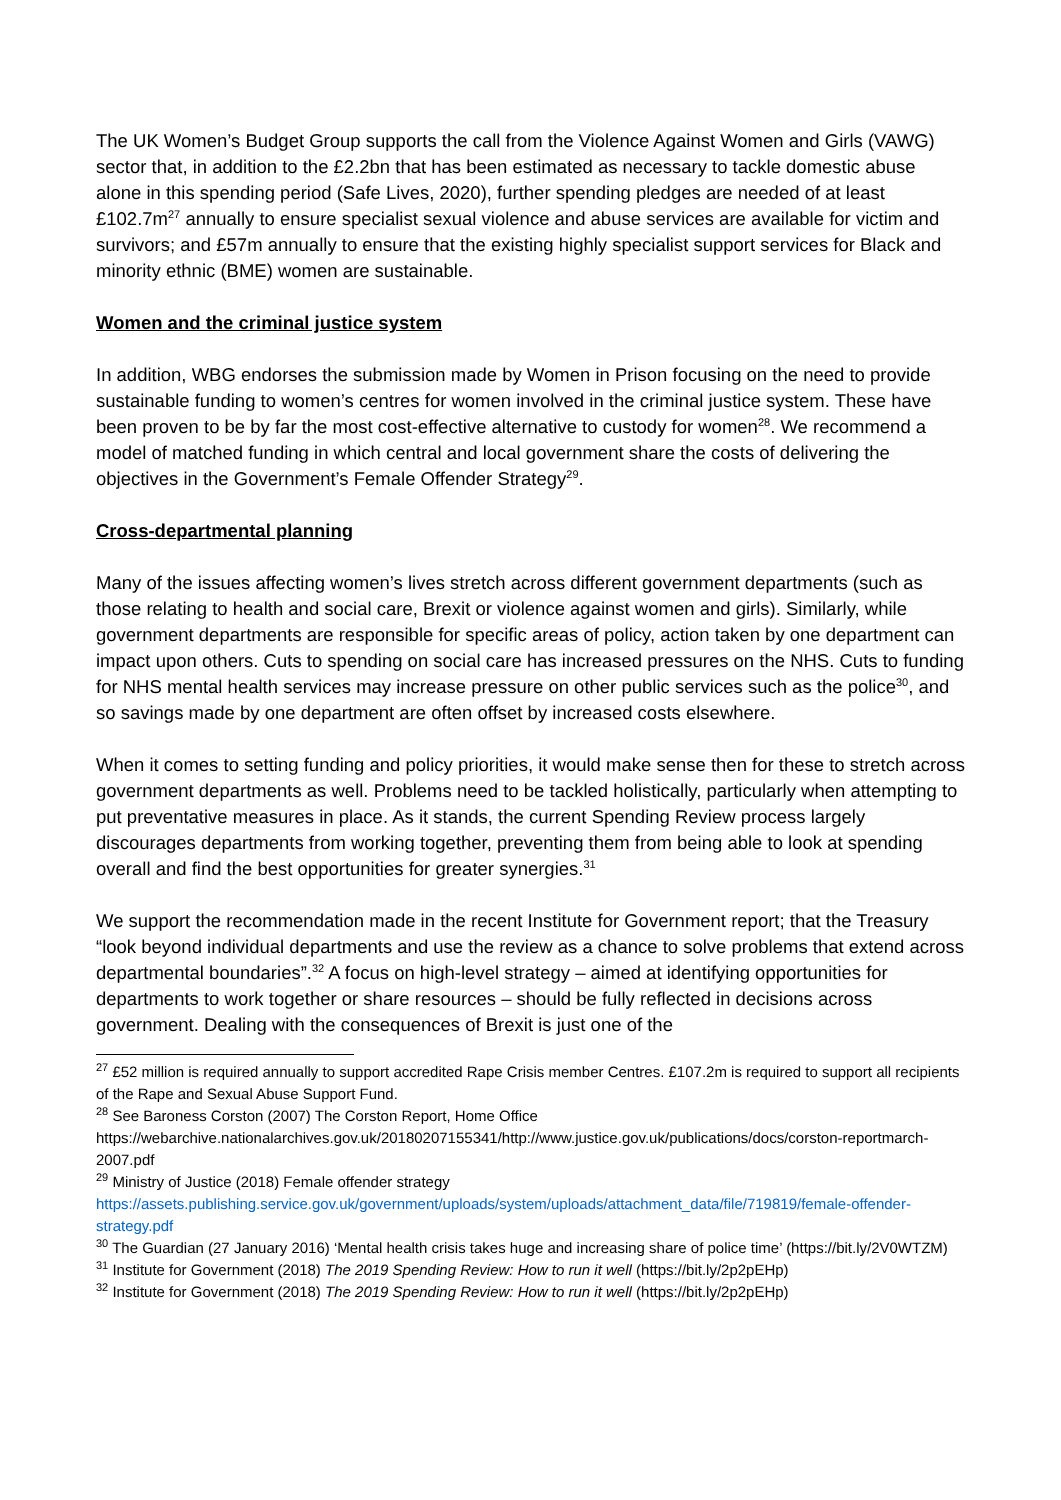The UK Women’s Budget Group supports the call from the Violence Against Women and Girls (VAWG) sector that, in addition to the £2.2bn that has been estimated as necessary to tackle domestic abuse alone in this spending period (Safe Lives, 2020), further spending pledges are needed of at least £102.7m<sup>27</sup> annually to ensure specialist sexual violence and abuse services are available for victim and survivors; and £57m annually to ensure that the existing highly specialist support services for Black and minority ethnic (BME) women are sustainable.
Women and the criminal justice system
In addition, WBG endorses the submission made by Women in Prison focusing on the need to provide sustainable funding to women’s centres for women involved in the criminal justice system. These have been proven to be by far the most cost-effective alternative to custody for women<sup>28</sup>. We recommend a model of matched funding in which central and local government share the costs of delivering the objectives in the Government’s Female Offender Strategy<sup>29</sup>.
Cross-departmental planning
Many of the issues affecting women’s lives stretch across different government departments (such as those relating to health and social care, Brexit or violence against women and girls). Similarly, while government departments are responsible for specific areas of policy, action taken by one department can impact upon others. Cuts to spending on social care has increased pressures on the NHS. Cuts to funding for NHS mental health services may increase pressure on other public services such as the police<sup>30</sup>, and so savings made by one department are often offset by increased costs elsewhere.
When it comes to setting funding and policy priorities, it would make sense then for these to stretch across government departments as well. Problems need to be tackled holistically, particularly when attempting to put preventative measures in place. As it stands, the current Spending Review process largely discourages departments from working together, preventing them from being able to look at spending overall and find the best opportunities for greater synergies.<sup>31</sup>
We support the recommendation made in the recent Institute for Government report; that the Treasury “look beyond individual departments and use the review as a chance to solve problems that extend across departmental boundaries”.<sup>32</sup> A focus on high-level strategy – aimed at identifying opportunities for departments to work together or share resources – should be fully reflected in decisions across government. Dealing with the consequences of Brexit is just one of the
<sup>27</sup> £52 million is required annually to support accredited Rape Crisis member Centres. £107.2m is required to support all recipients of the Rape and Sexual Abuse Support Fund.
<sup>28</sup> See Baroness Corston (2007) The Corston Report, Home Office https://webarchive.nationalarchives.gov.uk/20180207155341/http://www.justice.gov.uk/publications/docs/corston-reportmarch-2007.pdf
<sup>29</sup> Ministry of Justice (2018) Female offender strategy https://assets.publishing.service.gov.uk/government/uploads/system/uploads/attachment_data/file/719819/female-offender-strategy.pdf
<sup>30</sup> The Guardian (27 January 2016) ‘Mental health crisis takes huge and increasing share of police time’ (https://bit.ly/2V0WTZM)
<sup>31</sup> Institute for Government (2018) The 2019 Spending Review: How to run it well (https://bit.ly/2p2pEHp)
<sup>32</sup> Institute for Government (2018) The 2019 Spending Review: How to run it well (https://bit.ly/2p2pEHp)